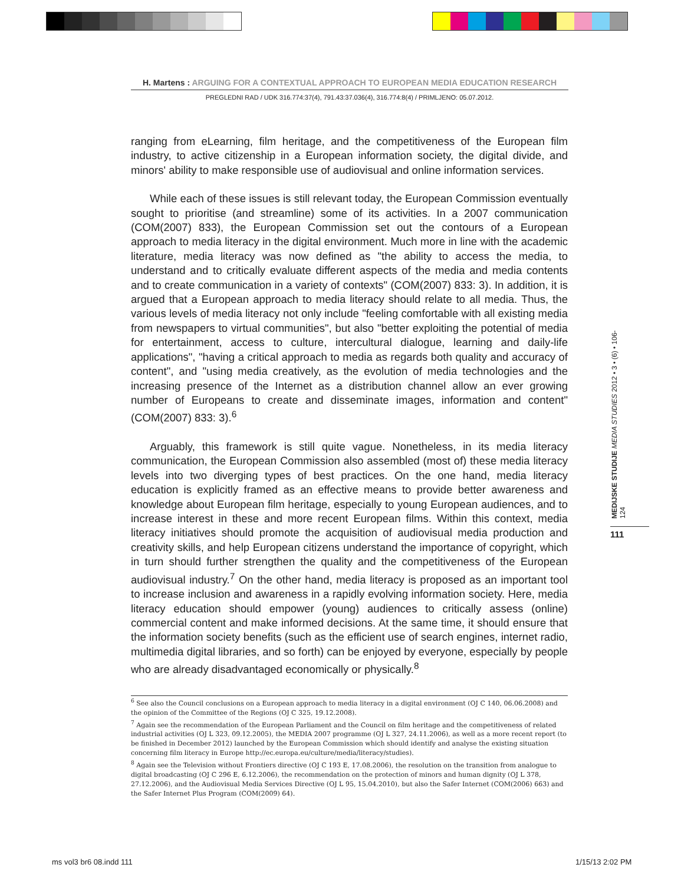H. Martens : ARGUING FOR A CONTEXTUAL APPROACH TO EUROPEAN MEDIA EDUCATION RESEARCH
PREGLEDNI RAD / UDK 316.774:37(4), 791.43:37.036(4), 316.774:8(4) / PRIMLJENO: 05.07.2012.
ranging from eLearning, film heritage, and the competitiveness of the European film industry, to active citizenship in a European information society, the digital divide, and minors' ability to make responsible use of audiovisual and online information services.
While each of these issues is still relevant today, the European Commission eventually sought to prioritise (and streamline) some of its activities. In a 2007 communication (COM(2007) 833), the European Commission set out the contours of a European approach to media literacy in the digital environment. Much more in line with the academic literature, media literacy was now defined as "the ability to access the media, to understand and to critically evaluate different aspects of the media and media contents and to create communication in a variety of contexts" (COM(2007) 833: 3). In addition, it is argued that a European approach to media literacy should relate to all media. Thus, the various levels of media literacy not only include "feeling comfortable with all existing media from newspapers to virtual communities", but also "better exploiting the potential of media for entertainment, access to culture, intercultural dialogue, learning and daily-life applications", "having a critical approach to media as regards both quality and accuracy of content", and "using media creatively, as the evolution of media technologies and the increasing presence of the Internet as a distribution channel allow an ever growing number of Europeans to create and disseminate images, information and content" (COM(2007) 833: 3).<sup>6</sup>
Arguably, this framework is still quite vague. Nonetheless, in its media literacy communication, the European Commission also assembled (most of) these media literacy levels into two diverging types of best practices. On the one hand, media literacy education is explicitly framed as an effective means to provide better awareness and knowledge about European film heritage, especially to young European audiences, and to increase interest in these and more recent European films. Within this context, media literacy initiatives should promote the acquisition of audiovisual media production and creativity skills, and help European citizens understand the importance of copyright, which in turn should further strengthen the quality and the competitiveness of the European audiovisual industry.<sup>7</sup> On the other hand, media literacy is proposed as an important tool to increase inclusion and awareness in a rapidly evolving information society. Here, media literacy education should empower (young) audiences to critically assess (online) commercial content and make informed decisions. At the same time, it should ensure that the information society benefits (such as the efficient use of search engines, internet radio, multimedia digital libraries, and so forth) can be enjoyed by everyone, especially by people who are already disadvantaged economically or physically.<sup>8</sup>
<sup>6</sup> See also the Council conclusions on a European approach to media literacy in a digital environment (OJ C 140, 06.06.2008) and the opinion of the Committee of the Regions (OJ C 325, 19.12.2008).
<sup>7</sup> Again see the recommendation of the European Parliament and the Council on film heritage and the competitiveness of related industrial activities (OJ L 323, 09.12.2005), the MEDIA 2007 programme (OJ L 327, 24.11.2006), as well as a more recent report (to be finished in December 2012) launched by the European Commission which should identify and analyse the existing situation concerning film literacy in Europe http://ec.europa.eu/culture/media/literacy/studies).
<sup>8</sup> Again see the Television without Frontiers directive (OJ C 193 E, 17.08.2006), the resolution on the transition from analogue to digital broadcasting (OJ C 296 E, 6.12.2006), the recommendation on the protection of minors and human dignity (OJ L 378, 27.12.2006), and the Audiovisual Media Services Directive (OJ L 95, 15.04.2010), but also the Safer Internet (COM(2006) 663) and the Safer Internet Plus Program (COM(2009) 64).
MEDIJSKE STUDIJE MEDIA STUDIES 2012 • 3 • (6) • 106-124
111
ms vol3 br6 08.indd 111 1/15/13 2:02 PM